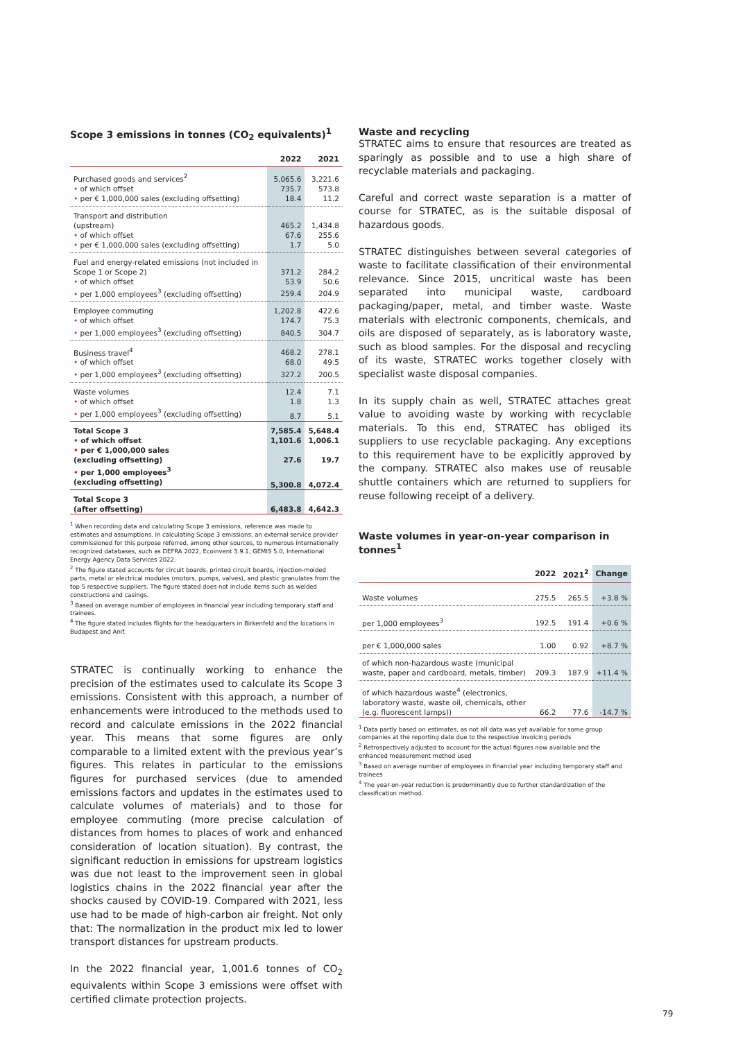Scope 3 emissions in tonnes (CO<sub>2</sub> equivalents)<sup>1</sup>
| | 2022 | 2021 |
| --- | --- | --- |
| Purchased goods and services<sup>2</sup> | 5,065.6 | 3,221.6 |
| • of which offset | 735.7 | 573.8 |
| • per € 1,000,000 sales (excluding offsetting) | 18.4 | 11.2 |
| Transport and distribution (upstream) | 465.2 | 1,434.8 |
| • of which offset | 67.6 | 255.6 |
| • per € 1,000,000 sales (excluding offsetting) | 1.7 | 5.0 |
| Fuel and energy-related emissions (not included in Scope 1 or Scope 2) | 371.2 | 284.2 |
| • of which offset | 53.9 | 50.6 |
| • per 1,000 employees<sup>3</sup> (excluding offsetting) | 259.4 | 204.9 |
| Employee commuting | 1,202.8 | 422.6 |
| • of which offset | 174.7 | 75.3 |
| • per 1,000 employees<sup>3</sup> (excluding offsetting) | 840.5 | 304.7 |
| Business travel<sup>4</sup> | 468.2 | 278.1 |
| • of which offset | 68.0 | 49.5 |
| • per 1,000 employees<sup>3</sup> (excluding offsetting) | 327.2 | 200.5 |
| Waste volumes | 12.4 | 7.1 |
| • of which offset | 1.8 | 1.3 |
| • per 1,000 employees<sup>3</sup> (excluding offsetting) | 8.7 | 5.1 |
| Total Scope 3 | 7,585.4 | 5,648.4 |
| • of which offset | 1,101.6 | 1,006.1 |
| • per € 1,000,000 sales (excluding offsetting) | 27.6 | 19.7 |
| • per 1,000 employees<sup>3</sup> (excluding offsetting) | 5,300.8 | 4,072.4 |
| Total Scope 3 (after offsetting) | 6,483.8 | 4,642.3 |
<sup>1</sup> When recording data and calculating Scope 3 emissions, reference was made to estimates and assumptions. In calculating Scope 3 emissions, an external service provider commissioned for this purpose referred, among other sources, to numerous internationally recognized databases, such as DEFRA 2022, Ecoinvent 3.9.1, GEMIS 5.0, International Energy Agency Data Services 2022.
<sup>2</sup> The figure stated accounts for circuit boards, printed circuit boards, injection-molded parts, metal or electrical modules (motors, pumps, valves), and plastic granulates from the top 5 respective suppliers. The figure stated does not include items such as welded constructions and casings.
<sup>3</sup> Based on average number of employees in financial year including temporary staff and trainees.
<sup>4</sup> The figure stated includes flights for the headquarters in Birkenfeld and the locations in Budapest and Anif.
STRATEC is continually working to enhance the precision of the estimates used to calculate its Scope 3 emissions. Consistent with this approach, a number of enhancements were introduced to the methods used to record and calculate emissions in the 2022 financial year. This means that some figures are only comparable to a limited extent with the previous year’s figures. This relates in particular to the emissions figures for purchased services (due to amended emissions factors and updates in the estimates used to calculate volumes of materials) and to those for employee commuting (more precise calculation of distances from homes to places of work and enhanced consideration of location situation). By contrast, the significant reduction in emissions for upstream logistics was due not least to the improvement seen in global logistics chains in the 2022 financial year after the shocks caused by COVID-19. Compared with 2021, less use had to be made of high-carbon air freight. Not only that: The normalization in the product mix led to lower transport distances for upstream products.
In the 2022 financial year, 1,001.6 tonnes of CO<sub>2</sub> equivalents within Scope 3 emissions were offset with certified climate protection projects.
Waste and recycling
STRATEC aims to ensure that resources are treated as sparingly as possible and to use a high share of recyclable materials and packaging.
Careful and correct waste separation is a matter of course for STRATEC, as is the suitable disposal of hazardous goods.
STRATEC distinguishes between several categories of waste to facilitate classification of their environmental relevance. Since 2015, uncritical waste has been separated into municipal waste, cardboard packaging/paper, metal, and timber waste. Waste materials with electronic components, chemicals, and oils are disposed of separately, as is laboratory waste, such as blood samples. For the disposal and recycling of its waste, STRATEC works together closely with specialist waste disposal companies.
In its supply chain as well, STRATEC attaches great value to avoiding waste by working with recyclable materials. To this end, STRATEC has obliged its suppliers to use recyclable packaging. Any exceptions to this requirement have to be explicitly approved by the company. STRATEC also makes use of reusable shuttle containers which are returned to suppliers for reuse following receipt of a delivery.
Waste volumes in year-on-year comparison in tonnes<sup>1</sup>
| | 2022 | 2021<sup>2</sup> | Change |
| --- | --- | --- | --- |
| Waste volumes | 275.5 | 265.5 | +3.8 % |
| per 1,000 employees<sup>3</sup> | 192.5 | 191.4 | +0.6 % |
| per € 1,000,000 sales | 1.00 | 0.92 | +8.7 % |
| of which non-hazardous waste (municipal waste, paper and cardboard, metals, timber) | 209.3 | 187.9 | +11.4 % |
| of which hazardous waste<sup>4</sup> (electronics, laboratory waste, waste oil, chemicals, other (e.g. fluorescent lamps)) | 66.2 | 77.6 | -14.7 % |
<sup>1</sup> Data partly based on estimates, as not all data was yet available for some group companies at the reporting date due to the respective invoicing periods
<sup>2</sup> Retrospectively adjusted to account for the actual figures now available and the enhanced measurement method used
<sup>3</sup> Based on average number of employees in financial year including temporary staff and trainees
<sup>4</sup> The year-on-year reduction is predominantly due to further standardization of the classification method.
79